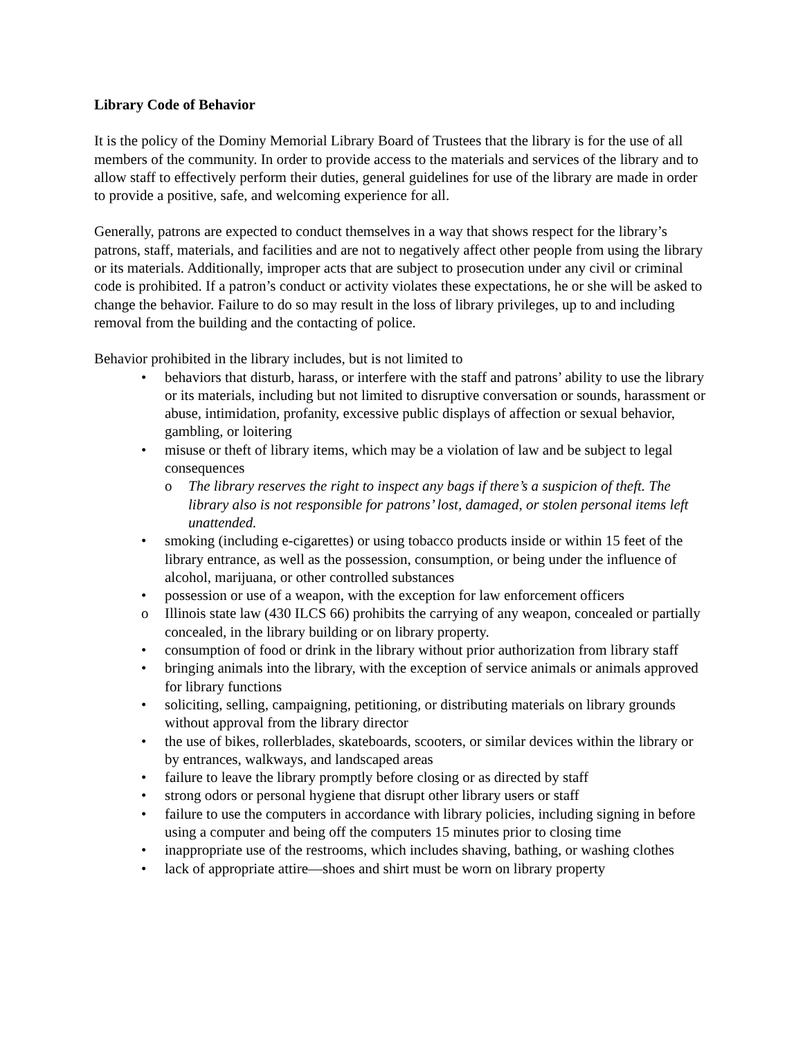Library Code of Behavior
It is the policy of the Dominy Memorial Library Board of Trustees that the library is for the use of all members of the community. In order to provide access to the materials and services of the library and to allow staff to effectively perform their duties, general guidelines for use of the library are made in order to provide a positive, safe, and welcoming experience for all.
Generally, patrons are expected to conduct themselves in a way that shows respect for the library’s patrons, staff, materials, and facilities and are not to negatively affect other people from using the library or its materials. Additionally, improper acts that are subject to prosecution under any civil or criminal code is prohibited. If a patron’s conduct or activity violates these expectations, he or she will be asked to change the behavior. Failure to do so may result in the loss of library privileges, up to and including removal from the building and the contacting of police.
Behavior prohibited in the library includes, but is not limited to
• behaviors that disturb, harass, or interfere with the staff and patrons’ ability to use the library or its materials, including but not limited to disruptive conversation or sounds, harassment or abuse, intimidation, profanity, excessive public displays of affection or sexual behavior, gambling, or loitering
• misuse or theft of library items, which may be a violation of law and be subject to legal consequences
o The library reserves the right to inspect any bags if there’s a suspicion of theft. The library also is not responsible for patrons’ lost, damaged, or stolen personal items left unattended.
• smoking (including e-cigarettes) or using tobacco products inside or within 15 feet of the library entrance, as well as the possession, consumption, or being under the influence of alcohol, marijuana, or other controlled substances
• possession or use of a weapon, with the exception for law enforcement officers
o Illinois state law (430 ILCS 66) prohibits the carrying of any weapon, concealed or partially concealed, in the library building or on library property.
• consumption of food or drink in the library without prior authorization from library staff
• bringing animals into the library, with the exception of service animals or animals approved for library functions
• soliciting, selling, campaigning, petitioning, or distributing materials on library grounds without approval from the library director
• the use of bikes, rollerblades, skateboards, scooters, or similar devices within the library or by entrances, walkways, and landscaped areas
• failure to leave the library promptly before closing or as directed by staff
• strong odors or personal hygiene that disrupt other library users or staff
• failure to use the computers in accordance with library policies, including signing in before using a computer and being off the computers 15 minutes prior to closing time
• inappropriate use of the restrooms, which includes shaving, bathing, or washing clothes
• lack of appropriate attire—shoes and shirt must be worn on library property